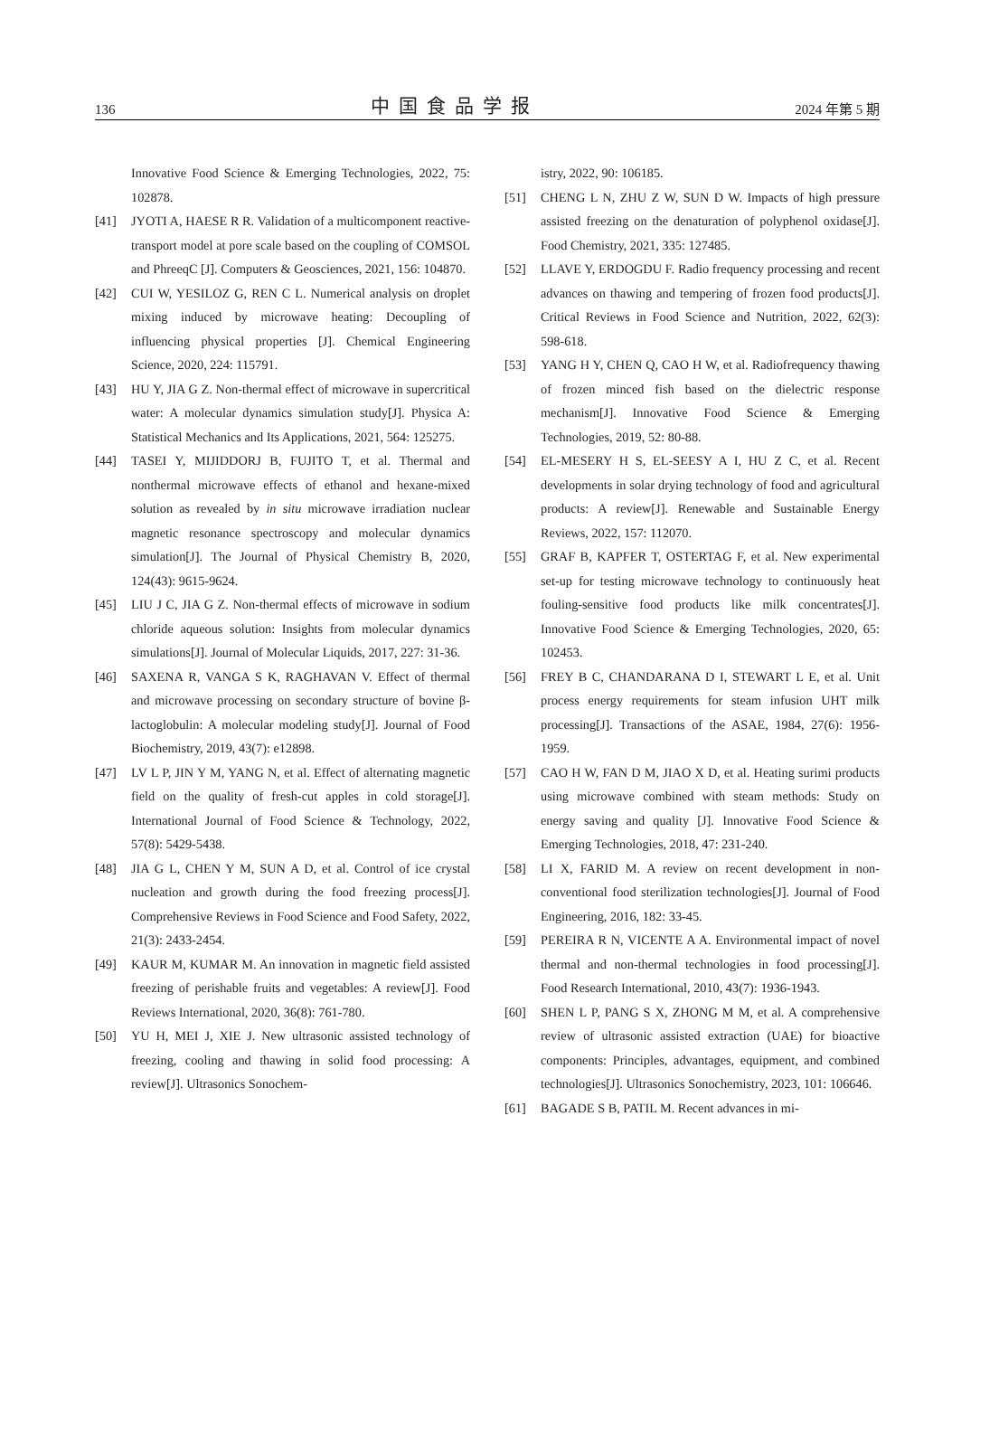136 中国食品学报 2024 年第 5 期
Innovative Food Science & Emerging Technologies, 2022, 75: 102878.
[41] JYOTI A, HAESE R R. Validation of a multicomponent reactive-transport model at pore scale based on the coupling of COMSOL and PhreeqC [J]. Computers & Geosciences, 2021, 156: 104870.
[42] CUI W, YESILOZ G, REN C L. Numerical analysis on droplet mixing induced by microwave heating: Decoupling of influencing physical properties [J]. Chemical Engineering Science, 2020, 224: 115791.
[43] HU Y, JIA G Z. Non-thermal effect of microwave in supercritical water: A molecular dynamics simulation study[J]. Physica A: Statistical Mechanics and Its Applications, 2021, 564: 125275.
[44] TASEI Y, MIJIDDORJ B, FUJITO T, et al. Thermal and nonthermal microwave effects of ethanol and hexane-mixed solution as revealed by in situ microwave irradiation nuclear magnetic resonance spectroscopy and molecular dynamics simulation[J]. The Journal of Physical Chemistry B, 2020, 124(43): 9615-9624.
[45] LIU J C, JIA G Z. Non-thermal effects of microwave in sodium chloride aqueous solution: Insights from molecular dynamics simulations[J]. Journal of Molecular Liquids, 2017, 227: 31-36.
[46] SAXENA R, VANGA S K, RAGHAVAN V. Effect of thermal and microwave processing on secondary structure of bovine β-lactoglobulin: A molecular modeling study[J]. Journal of Food Biochemistry, 2019, 43(7): e12898.
[47] LV L P, JIN Y M, YANG N, et al. Effect of alternating magnetic field on the quality of fresh-cut apples in cold storage[J]. International Journal of Food Science & Technology, 2022, 57(8): 5429-5438.
[48] JIA G L, CHEN Y M, SUN A D, et al. Control of ice crystal nucleation and growth during the food freezing process[J]. Comprehensive Reviews in Food Science and Food Safety, 2022, 21(3): 2433-2454.
[49] KAUR M, KUMAR M. An innovation in magnetic field assisted freezing of perishable fruits and vegetables: A review[J]. Food Reviews International, 2020, 36(8): 761-780.
[50] YU H, MEI J, XIE J. New ultrasonic assisted technology of freezing, cooling and thawing in solid food processing: A review[J]. Ultrasonics Sonochem-
istry, 2022, 90: 106185.
[51] CHENG L N, ZHU Z W, SUN D W. Impacts of high pressure assisted freezing on the denaturation of polyphenol oxidase[J]. Food Chemistry, 2021, 335: 127485.
[52] LLAVE Y, ERDOGDU F. Radio frequency processing and recent advances on thawing and tempering of frozen food products[J]. Critical Reviews in Food Science and Nutrition, 2022, 62(3): 598-618.
[53] YANG H Y, CHEN Q, CAO H W, et al. Radiofrequency thawing of frozen minced fish based on the dielectric response mechanism[J]. Innovative Food Science & Emerging Technologies, 2019, 52: 80-88.
[54] EL-MESERY H S, EL-SEESY A I, HU Z C, et al. Recent developments in solar drying technology of food and agricultural products: A review[J]. Renewable and Sustainable Energy Reviews, 2022, 157: 112070.
[55] GRAF B, KAPFER T, OSTERTAG F, et al. New experimental set-up for testing microwave technology to continuously heat fouling-sensitive food products like milk concentrates[J]. Innovative Food Science & Emerging Technologies, 2020, 65: 102453.
[56] FREY B C, CHANDARANA D I, STEWART L E, et al. Unit process energy requirements for steam infusion UHT milk processing[J]. Transactions of the ASAE, 1984, 27(6): 1956-1959.
[57] CAO H W, FAN D M, JIAO X D, et al. Heating surimi products using microwave combined with steam methods: Study on energy saving and quality [J]. Innovative Food Science & Emerging Technologies, 2018, 47: 231-240.
[58] LI X, FARID M. A review on recent development in non-conventional food sterilization technologies[J]. Journal of Food Engineering, 2016, 182: 33-45.
[59] PEREIRA R N, VICENTE A A. Environmental impact of novel thermal and non-thermal technologies in food processing[J]. Food Research International, 2010, 43(7): 1936-1943.
[60] SHEN L P, PANG S X, ZHONG M M, et al. A comprehensive review of ultrasonic assisted extraction (UAE) for bioactive components: Principles, advantages, equipment, and combined technologies[J]. Ultrasonics Sonochemistry, 2023, 101: 106646.
[61] BAGADE S B, PATIL M. Recent advances in mi-